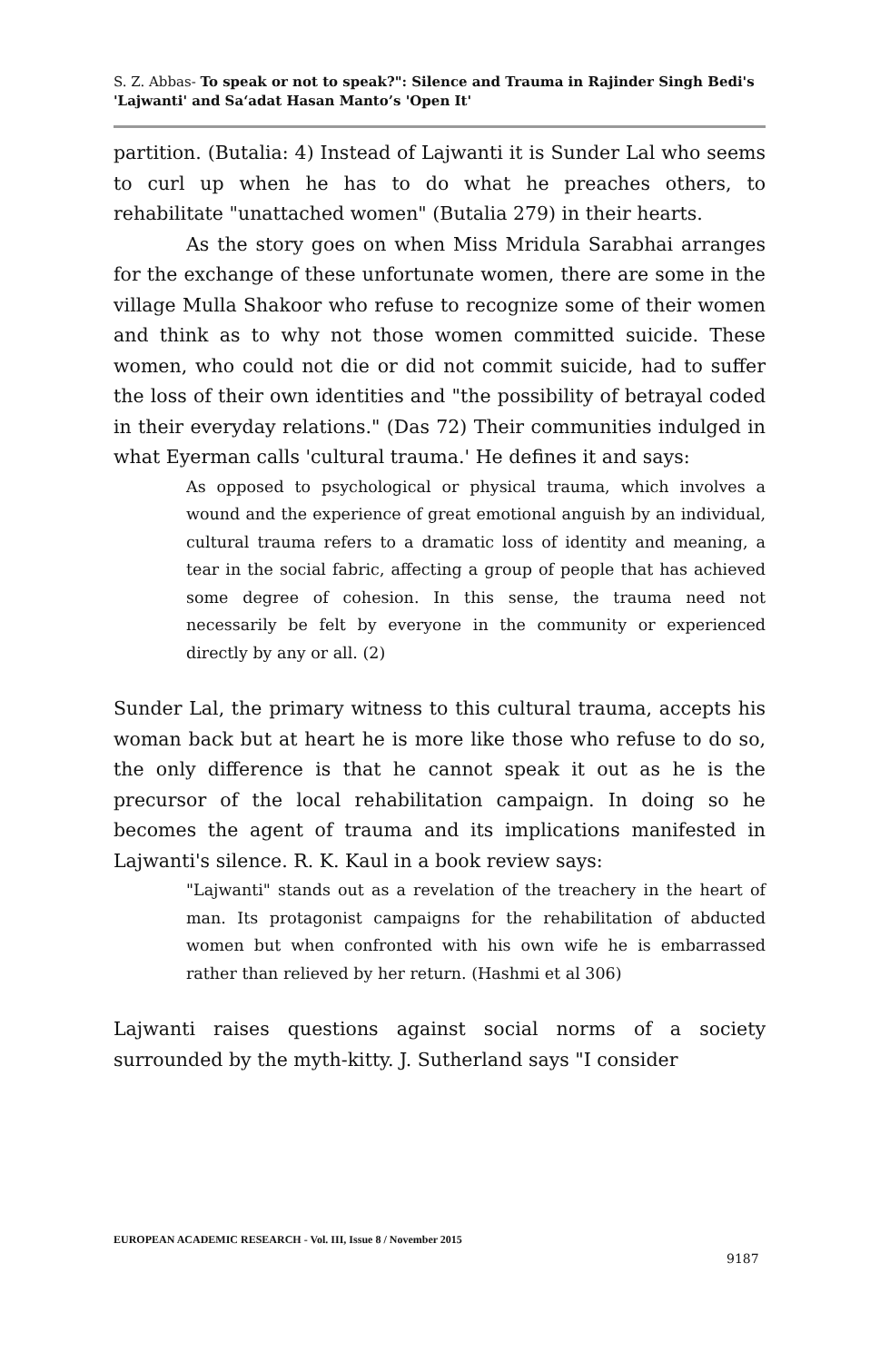S. Z. Abbas- To speak or not to speak?": Silence and Trauma in Rajinder Singh Bedi's 'Lajwanti' and Sa‘adat Hasan Manto’s 'Open It'
partition. (Butalia: 4) Instead of Lajwanti it is Sunder Lal who seems to curl up when he has to do what he preaches others, to rehabilitate "unattached women" (Butalia 279) in their hearts.
As the story goes on when Miss Mridula Sarabhai arranges for the exchange of these unfortunate women, there are some in the village Mulla Shakoor who refuse to recognize some of their women and think as to why not those women committed suicide. These women, who could not die or did not commit suicide, had to suffer the loss of their own identities and "the possibility of betrayal coded in their everyday relations." (Das 72) Their communities indulged in what Eyerman calls 'cultural trauma.' He defines it and says:
As opposed to psychological or physical trauma, which involves a wound and the experience of great emotional anguish by an individual, cultural trauma refers to a dramatic loss of identity and meaning, a tear in the social fabric, affecting a group of people that has achieved some degree of cohesion. In this sense, the trauma need not necessarily be felt by everyone in the community or experienced directly by any or all. (2)
Sunder Lal, the primary witness to this cultural trauma, accepts his woman back but at heart he is more like those who refuse to do so, the only difference is that he cannot speak it out as he is the precursor of the local rehabilitation campaign. In doing so he becomes the agent of trauma and its implications manifested in Lajwanti's silence. R. K. Kaul in a book review says:
"Lajwanti" stands out as a revelation of the treachery in the heart of man. Its protagonist campaigns for the rehabilitation of abducted women but when confronted with his own wife he is embarrassed rather than relieved by her return. (Hashmi et al 306)
Lajwanti raises questions against social norms of a society surrounded by the myth-kitty. J. Sutherland says "I consider
EUROPEAN ACADEMIC RESEARCH - Vol. III, Issue 8 / November 2015
9187